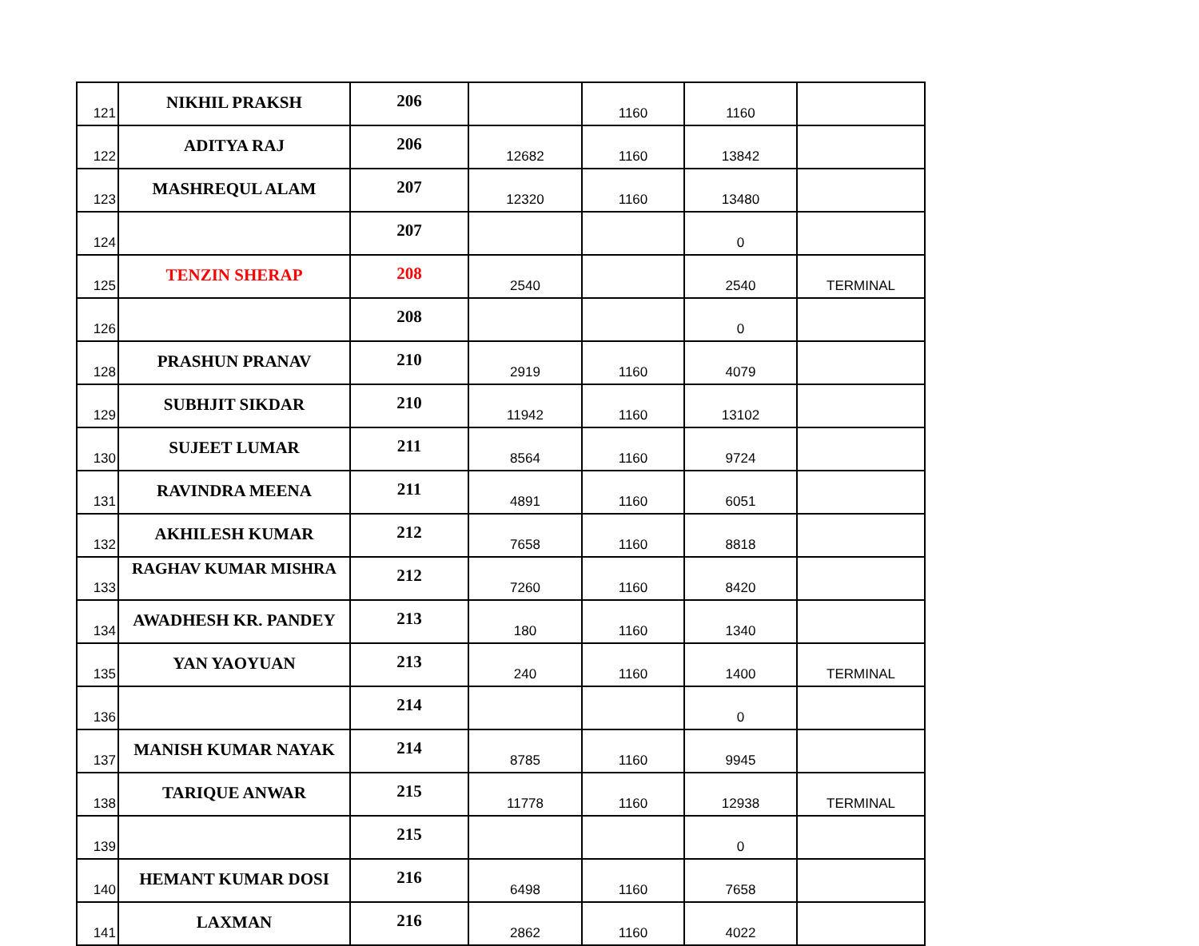| 121 | NIKHIL PRAKSH | 206 | | 1160 | 1160 | |
| 122 | ADITYA RAJ | 206 | 12682 | 1160 | 13842 | |
| 123 | MASHREQUL ALAM | 207 | 12320 | 1160 | 13480 | |
| 124 | | 207 | | | 0 | |
| 125 | TENZIN SHERAP | 208 | 2540 | | 2540 | TERMINAL |
| 126 | | 208 | | | 0 | |
| 128 | PRASHUN PRANAV | 210 | 2919 | 1160 | 4079 | |
| 129 | SUBHJIT SIKDAR | 210 | 11942 | 1160 | 13102 | |
| 130 | SUJEET LUMAR | 211 | 8564 | 1160 | 9724 | |
| 131 | RAVINDRA MEENA | 211 | 4891 | 1160 | 6051 | |
| 132 | AKHILESH KUMAR | 212 | 7658 | 1160 | 8818 | |
| 133 | RAGHAV KUMAR MISHRA | 212 | 7260 | 1160 | 8420 | |
| 134 | AWADHESH KR. PANDEY | 213 | 180 | 1160 | 1340 | |
| 135 | YAN YAOYUAN | 213 | 240 | 1160 | 1400 | TERMINAL |
| 136 | | 214 | | | 0 | |
| 137 | MANISH KUMAR NAYAK | 214 | 8785 | 1160 | 9945 | |
| 138 | TARIQUE ANWAR | 215 | 11778 | 1160 | 12938 | TERMINAL |
| 139 | | 215 | | | 0 | |
| 140 | HEMANT KUMAR DOSI | 216 | 6498 | 1160 | 7658 | |
| 141 | LAXMAN | 216 | 2862 | 1160 | 4022 | |